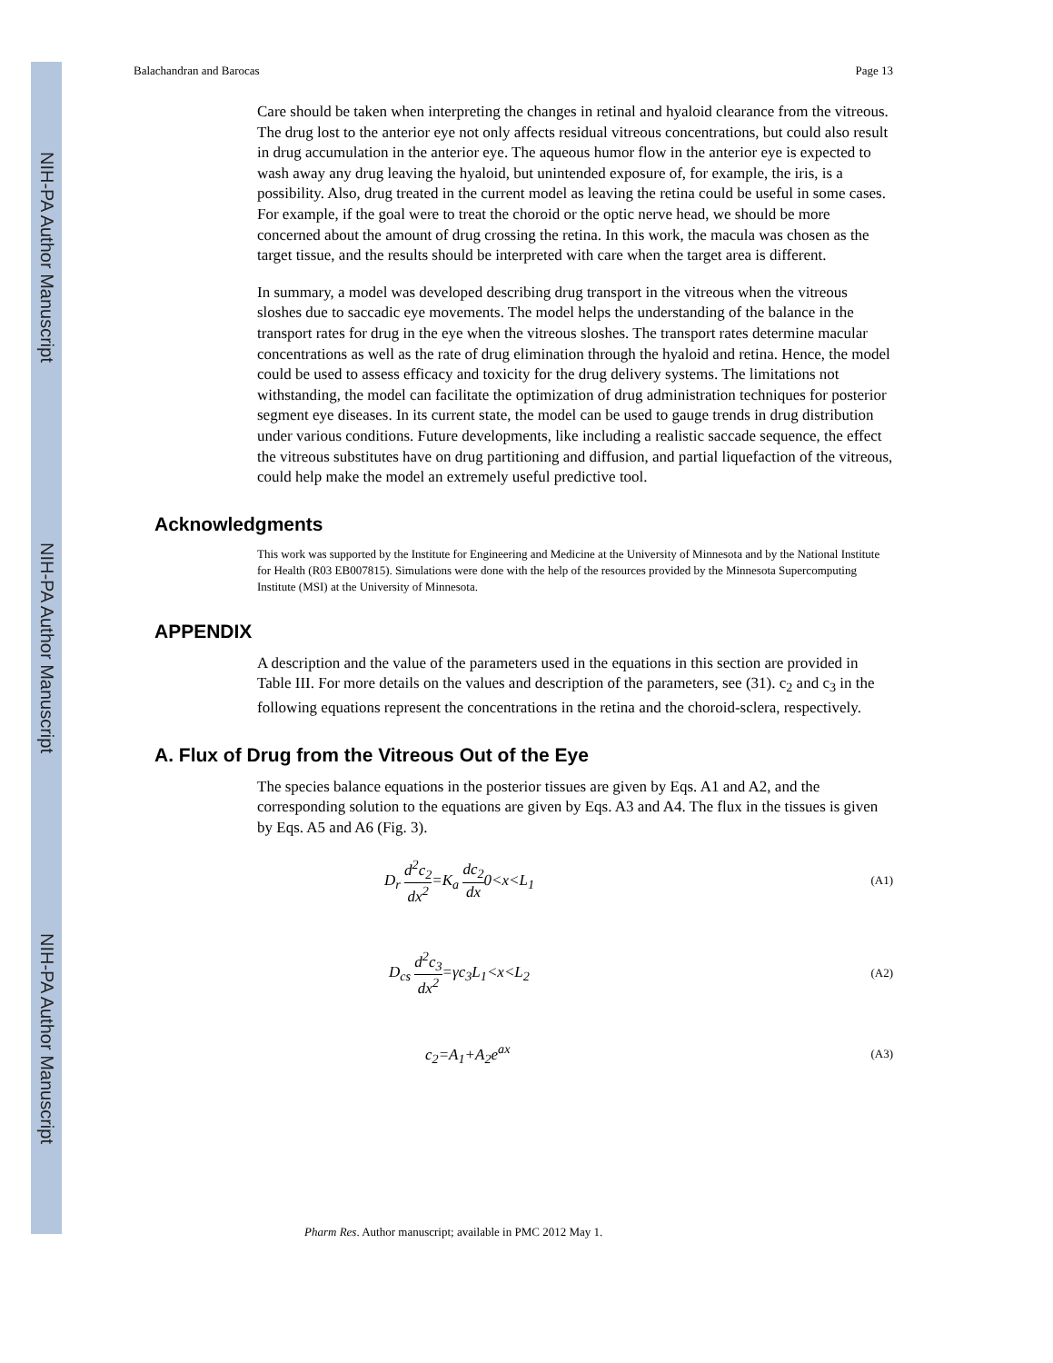NIH-PA Author Manuscript
NIH-PA Author Manuscript
NIH-PA Author Manuscript
Balachandran and Barocas Page 13
Care should be taken when interpreting the changes in retinal and hyaloid clearance from the vitreous. The drug lost to the anterior eye not only affects residual vitreous concentrations, but could also result in drug accumulation in the anterior eye. The aqueous humor flow in the anterior eye is expected to wash away any drug leaving the hyaloid, but unintended exposure of, for example, the iris, is a possibility. Also, drug treated in the current model as leaving the retina could be useful in some cases. For example, if the goal were to treat the choroid or the optic nerve head, we should be more concerned about the amount of drug crossing the retina. In this work, the macula was chosen as the target tissue, and the results should be interpreted with care when the target area is different.
In summary, a model was developed describing drug transport in the vitreous when the vitreous sloshes due to saccadic eye movements. The model helps the understanding of the balance in the transport rates for drug in the eye when the vitreous sloshes. The transport rates determine macular concentrations as well as the rate of drug elimination through the hyaloid and retina. Hence, the model could be used to assess efficacy and toxicity for the drug delivery systems. The limitations not withstanding, the model can facilitate the optimization of drug administration techniques for posterior segment eye diseases. In its current state, the model can be used to gauge trends in drug distribution under various conditions. Future developments, like including a realistic saccade sequence, the effect the vitreous substitutes have on drug partitioning and diffusion, and partial liquefaction of the vitreous, could help make the model an extremely useful predictive tool.
Acknowledgments
This work was supported by the Institute for Engineering and Medicine at the University of Minnesota and by the National Institute for Health (R03 EB007815). Simulations were done with the help of the resources provided by the Minnesota Supercomputing Institute (MSI) at the University of Minnesota.
APPENDIX
A description and the value of the parameters used in the equations in this section are provided in Table III. For more details on the values and description of the parameters, see (31). c<sub>2</sub> and c<sub>3</sub> in the following equations represent the concentrations in the retina and the choroid-sclera, respectively.
A. Flux of Drug from the Vitreous Out of the Eye
The species balance equations in the posterior tissues are given by Eqs. A1 and A2, and the corresponding solution to the equations are given by Eqs. A3 and A4. The flux in the tissues is given by Eqs. A5 and A6 (Fig. 3).
D<sub>r</sub> d<sup>2</sup>c<sub>2</sub> dx<sup>2</sup>=K<sub>a</sub> dc<sub>2</sub> dx0<x<L<sub>1</sub> (A1)
D<sub>cs</sub> d<sup>2</sup>c<sub>3</sub> dx<sup>2</sup>=γc<sub>3</sub>L<sub>1</sub><x<L<sub>2</sub> (A2)
c<sub>2</sub>=A<sub>1</sub>+A<sub>2</sub>e<sup>ax</sup> (A3)
Pharm Res. Author manuscript; available in PMC 2012 May 1.